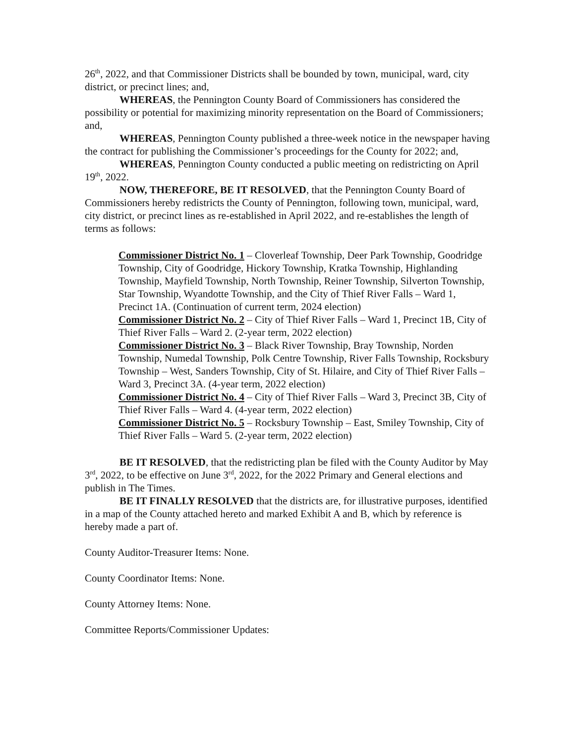26<sup>th</sup>, 2022, and that Commissioner Districts shall be bounded by town, municipal, ward, city district, or precinct lines; and,
WHEREAS, the Pennington County Board of Commissioners has considered the possibility or potential for maximizing minority representation on the Board of Commissioners; and,
WHEREAS, Pennington County published a three-week notice in the newspaper having the contract for publishing the Commissioner’s proceedings for the County for 2022; and,
WHEREAS, Pennington County conducted a public meeting on redistricting on April 19<sup>th</sup>, 2022.
NOW, THEREFORE, BE IT RESOLVED, that the Pennington County Board of Commissioners hereby redistricts the County of Pennington, following town, municipal, ward, city district, or precinct lines as re-established in April 2022, and re-establishes the length of terms as follows:
Commissioner District No. 1 – Cloverleaf Township, Deer Park Township, Goodridge Township, City of Goodridge, Hickory Township, Kratka Township, Highlanding Township, Mayfield Township, North Township, Reiner Township, Silverton Township, Star Township, Wyandotte Township, and the City of Thief River Falls – Ward 1, Precinct 1A. (Continuation of current term, 2024 election)
Commissioner District No. 2 – City of Thief River Falls – Ward 1, Precinct 1B, City of Thief River Falls – Ward 2. (2-year term, 2022 election)
Commissioner District No. 3 – Black River Township, Bray Township, Norden Township, Numedal Township, Polk Centre Township, River Falls Township, Rocksbury Township – West, Sanders Township, City of St. Hilaire, and City of Thief River Falls – Ward 3, Precinct 3A. (4-year term, 2022 election)
Commissioner District No. 4 – City of Thief River Falls – Ward 3, Precinct 3B, City of Thief River Falls – Ward 4. (4-year term, 2022 election)
Commissioner District No. 5 – Rocksbury Township – East, Smiley Township, City of Thief River Falls – Ward 5. (2-year term, 2022 election)
BE IT RESOLVED, that the redistricting plan be filed with the County Auditor by May 3<sup>rd</sup>, 2022, to be effective on June 3<sup>rd</sup>, 2022, for the 2022 Primary and General elections and publish in The Times.
BE IT FINALLY RESOLVED that the districts are, for illustrative purposes, identified in a map of the County attached hereto and marked Exhibit A and B, which by reference is hereby made a part of.
County Auditor-Treasurer Items: None.
County Coordinator Items: None.
County Attorney Items: None.
Committee Reports/Commissioner Updates: